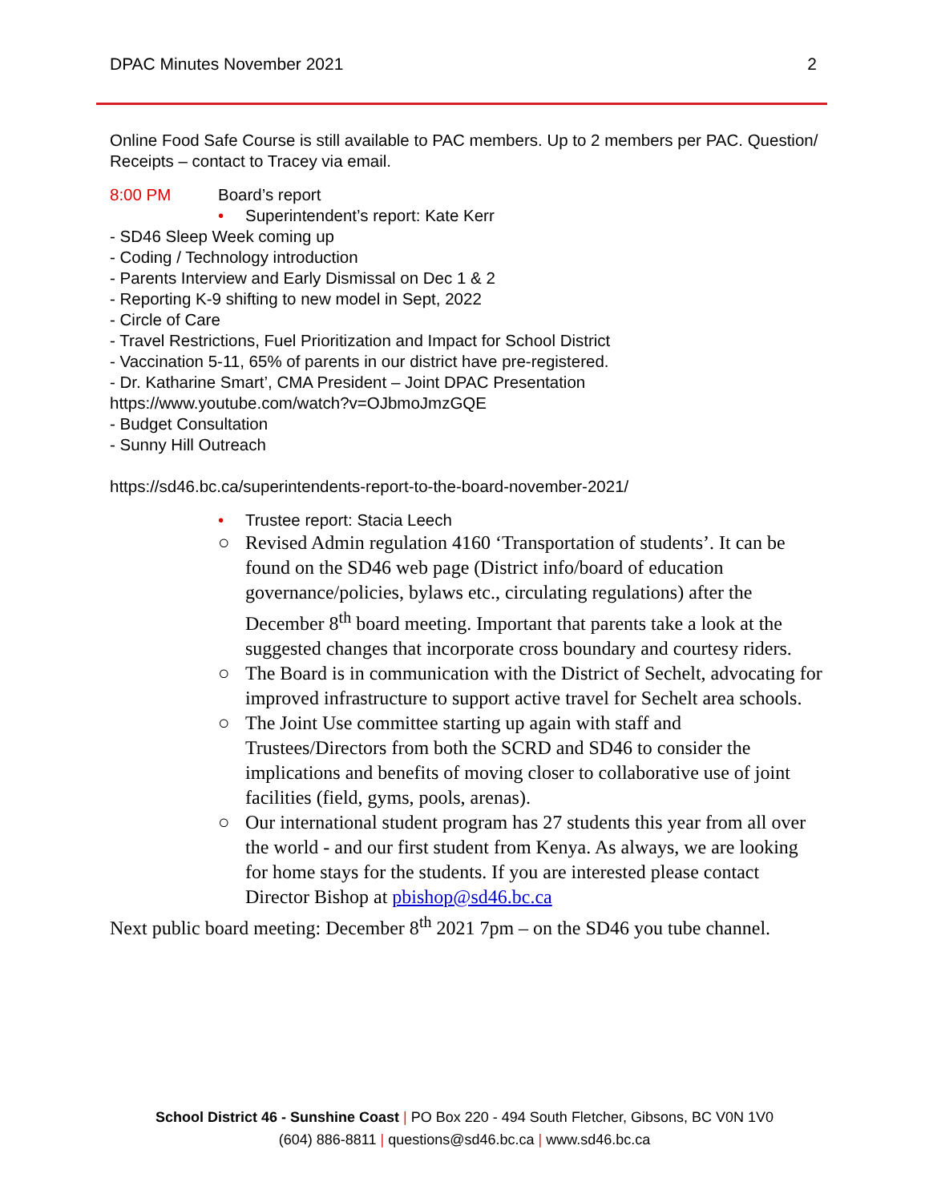DPAC Minutes November 2021 2
Online Food Safe Course is still available to PAC members. Up to 2 members per PAC. Question/ Receipts – contact to Tracey via email.
8:00 PM Board’s report
• Superintendent’s report: Kate Kerr
- SD46 Sleep Week coming up
- Coding / Technology introduction
- Parents Interview and Early Dismissal on Dec 1 & 2
- Reporting K-9 shifting to new model in Sept, 2022
- Circle of Care
- Travel Restrictions, Fuel Prioritization and Impact for School District
- Vaccination 5-11, 65% of parents in our district have pre-registered.
- Dr. Katharine Smart’, CMA President – Joint DPAC Presentation
https://www.youtube.com/watch?v=OJbmoJmzGQE
- Budget Consultation
- Sunny Hill Outreach
https://sd46.bc.ca/superintendents-report-to-the-board-november-2021/
• Trustee report: Stacia Leech
○ Revised Admin regulation 4160 ‘Transportation of students’. It can be found on the SD46 web page (District info/board of education governance/policies, bylaws etc., circulating regulations) after the December 8<sup>th</sup> board meeting. Important that parents take a look at the suggested changes that incorporate cross boundary and courtesy riders.
○ The Board is in communication with the District of Sechelt, advocating for improved infrastructure to support active travel for Sechelt area schools.
○ The Joint Use committee starting up again with staff and Trustees/Directors from both the SCRD and SD46 to consider the implications and benefits of moving closer to collaborative use of joint facilities (field, gyms, pools, arenas).
○ Our international student program has 27 students this year from all over the world - and our first student from Kenya. As always, we are looking for home stays for the students. If you are interested please contact Director Bishop at pbishop@sd46.bc.ca
Next public board meeting: December 8<sup>th</sup> 2021 7pm – on the SD46 you tube channel.
School District 46 - Sunshine Coast | PO Box 220 - 494 South Fletcher, Gibsons, BC V0N 1V0
(604) 886-8811 | questions@sd46.bc.ca | www.sd46.bc.ca